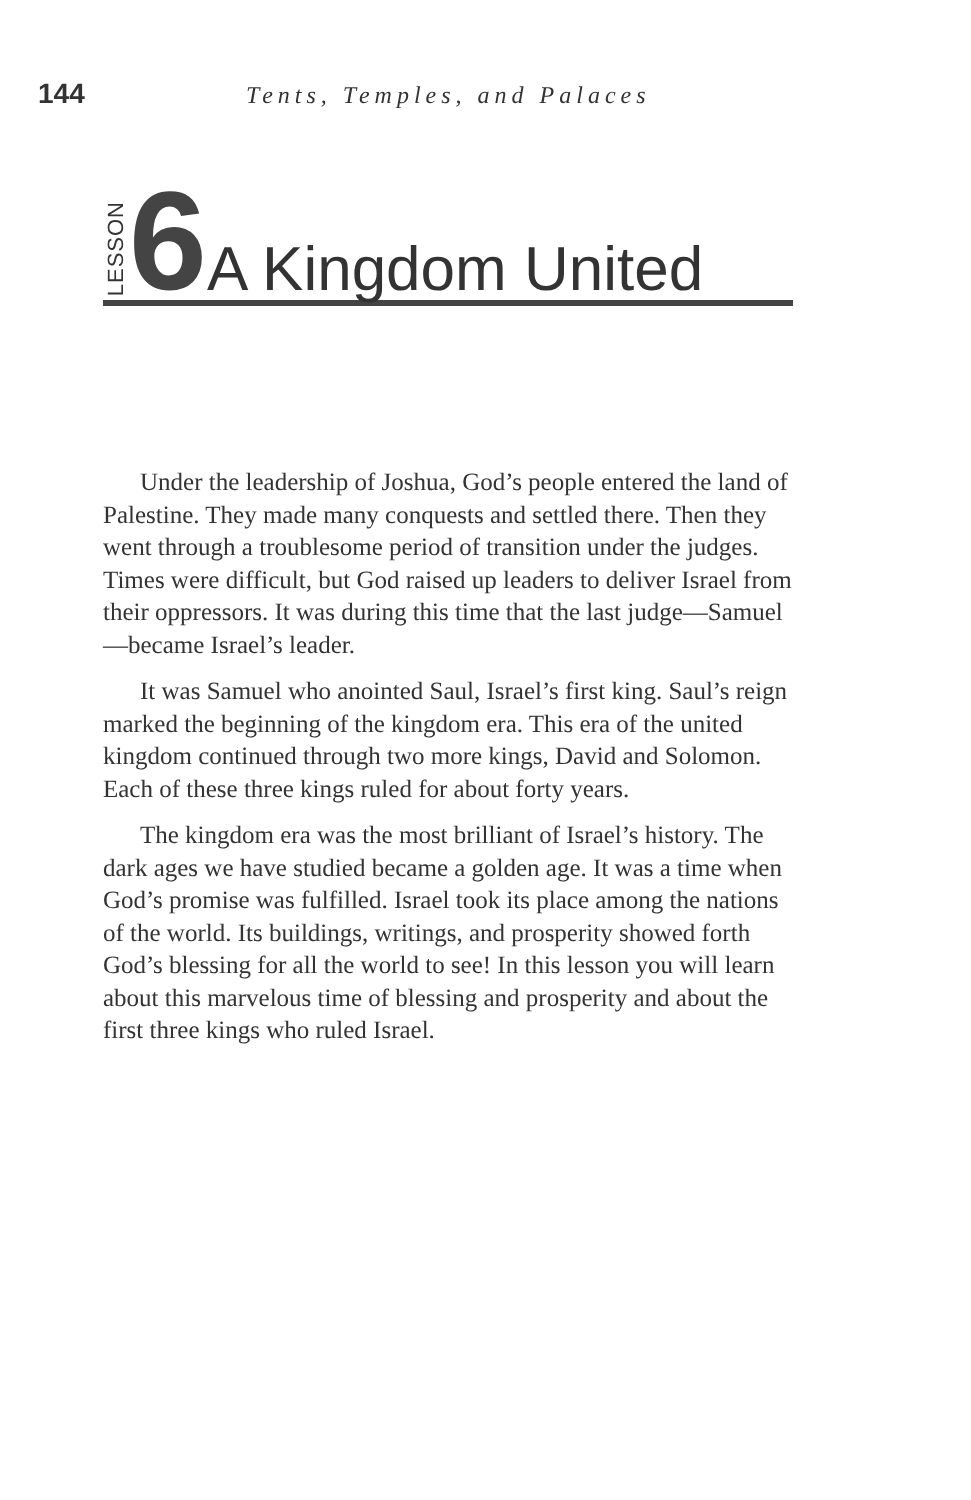144 Tents, Temples, and Palaces
LESSON 6 A Kingdom United
Under the leadership of Joshua, God’s people entered the land of Palestine. They made many conquests and settled there. Then they went through a troublesome period of transition under the judges. Times were difficult, but God raised up leaders to deliver Israel from their oppressors. It was during this time that the last judge—Samuel—became Israel’s leader.
It was Samuel who anointed Saul, Israel’s first king. Saul’s reign marked the beginning of the kingdom era. This era of the united kingdom continued through two more kings, David and Solomon. Each of these three kings ruled for about forty years.
The kingdom era was the most brilliant of Israel’s history. The dark ages we have studied became a golden age. It was a time when God’s promise was fulfilled. Israel took its place among the nations of the world. Its buildings, writings, and prosperity showed forth God’s blessing for all the world to see! In this lesson you will learn about this marvelous time of blessing and prosperity and about the first three kings who ruled Israel.